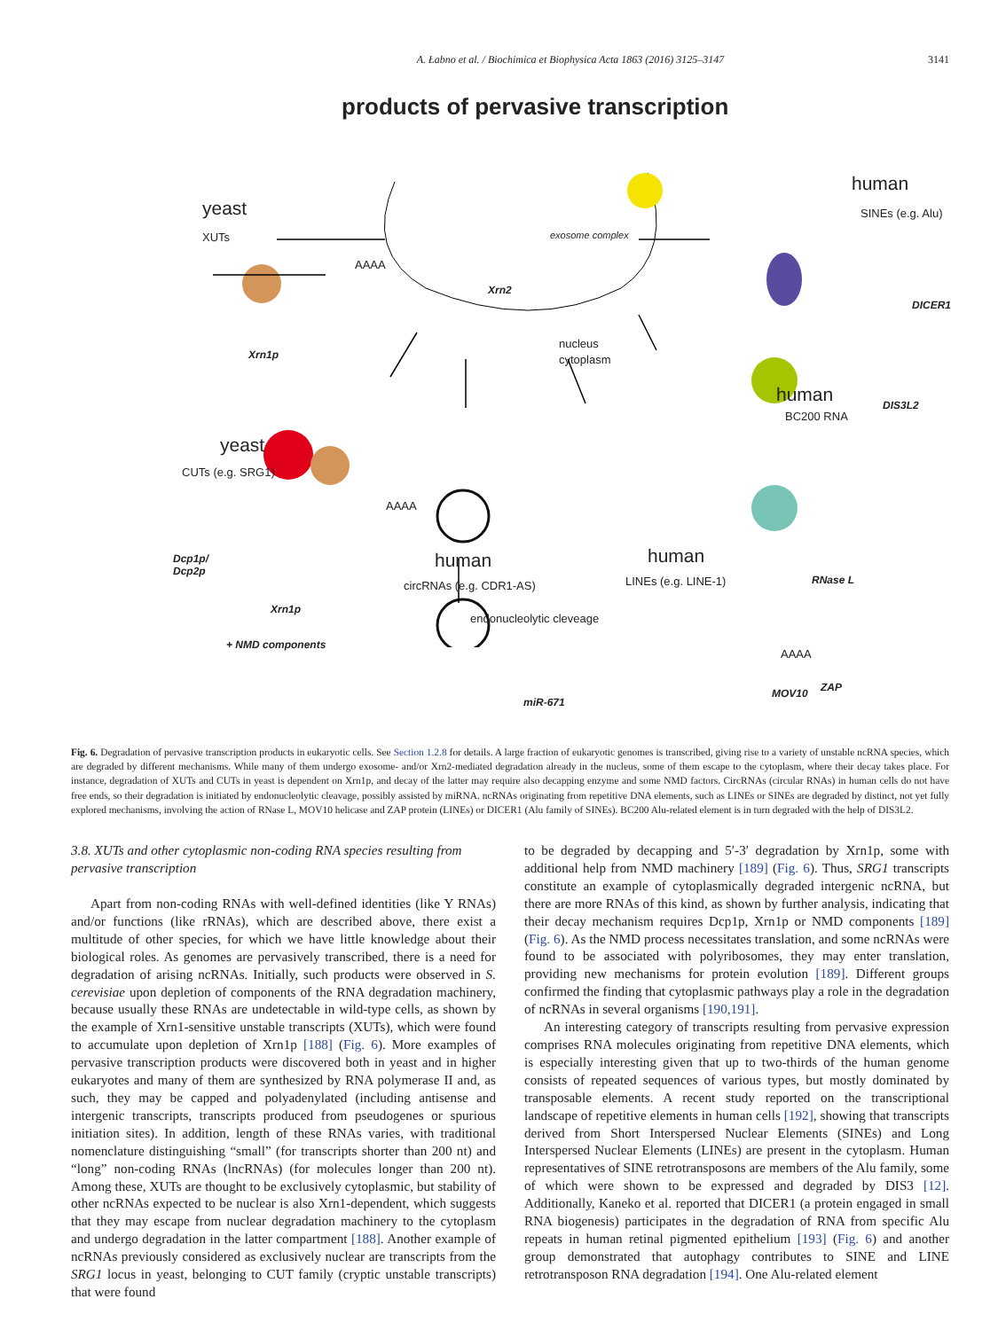A. Łabno et al. / Biochimica et Biophysica Acta 1863 (2016) 3125–3147 3141
products of pervasive transcription
yeast
XUTs
AAAA
Xrn1p
Xrn2
exosome complex
nucleus
cytoplasm
human
SINEs (e.g. Alu)
DICER1
human
BC200 RNA
DIS3L2
yeast
CUTs (e.g. SRG1)
AAAA
Dcp1p/
Dcp2p
Xrn1p
+ NMD components
human
circRNAs (e.g. CDR1-AS)
miR-671
human
LINEs (e.g. LINE-1) RNase L
AAAA
MOV10 ZAP
endonucleolytic cleveage
Fig. 6. Degradation of pervasive transcription products in eukaryotic cells. See Section 1.2.8 for details. A large fraction of eukaryotic genomes is transcribed, giving rise to a variety of unstable ncRNA species, which are degraded by different mechanisms. While many of them undergo exosome- and/or Xrn2-mediated degradation already in the nucleus, some of them escape to the cytoplasm, where their decay takes place. For instance, degradation of XUTs and CUTs in yeast is dependent on Xrn1p, and decay of the latter may require also decapping enzyme and some NMD factors. CircRNAs (circular RNAs) in human cells do not have free ends, so their degradation is initiated by endonucleolytic cleavage, possibly assisted by miRNA. ncRNAs originating from repetitive DNA elements, such as LINEs or SINEs are degraded by distinct, not yet fully explored mechanisms, involving the action of RNase L, MOV10 helicase and ZAP protein (LINEs) or DICER1 (Alu family of SINEs). BC200 Alu-related element is in turn degraded with the help of DIS3L2.
3.8. XUTs and other cytoplasmic non-coding RNA species resulting from pervasive transcription
Apart from non-coding RNAs with well-defined identities (like Y RNAs) and/or functions (like rRNAs), which are described above, there exist a multitude of other species, for which we have little knowledge about their biological roles. As genomes are pervasively transcribed, there is a need for degradation of arising ncRNAs. Initially, such products were observed in S. cerevisiae upon depletion of components of the RNA degradation machinery, because usually these RNAs are undetectable in wild-type cells, as shown by the example of Xrn1-sensitive unstable transcripts (XUTs), which were found to accumulate upon depletion of Xrn1p [188] (Fig. 6). More examples of pervasive transcription products were discovered both in yeast and in higher eukaryotes and many of them are synthesized by RNA polymerase II and, as such, they may be capped and polyadenylated (including antisense and intergenic transcripts, transcripts produced from pseudogenes or spurious initiation sites). In addition, length of these RNAs varies, with traditional nomenclature distinguishing “small” (for transcripts shorter than 200 nt) and “long” non-coding RNAs (lncRNAs) (for molecules longer than 200 nt). Among these, XUTs are thought to be exclusively cytoplasmic, but stability of other ncRNAs expected to be nuclear is also Xrn1-dependent, which suggests that they may escape from nuclear degradation machinery to the cytoplasm and undergo degradation in the latter compartment [188]. Another example of ncRNAs previously considered as exclusively nuclear are transcripts from the SRG1 locus in yeast, belonging to CUT family (cryptic unstable transcripts) that were found
to be degraded by decapping and 5′-3′ degradation by Xrn1p, some with additional help from NMD machinery [189] (Fig. 6). Thus, SRG1 transcripts constitute an example of cytoplasmically degraded intergenic ncRNA, but there are more RNAs of this kind, as shown by further analysis, indicating that their decay mechanism requires Dcp1p, Xrn1p or NMD components [189] (Fig. 6). As the NMD process necessitates translation, and some ncRNAs were found to be associated with polyribosomes, they may enter translation, providing new mechanisms for protein evolution [189]. Different groups confirmed the finding that cytoplasmic pathways play a role in the degradation of ncRNAs in several organisms [190,191].
An interesting category of transcripts resulting from pervasive expression comprises RNA molecules originating from repetitive DNA elements, which is especially interesting given that up to two-thirds of the human genome consists of repeated sequences of various types, but mostly dominated by transposable elements. A recent study reported on the transcriptional landscape of repetitive elements in human cells [192], showing that transcripts derived from Short Interspersed Nuclear Elements (SINEs) and Long Interspersed Nuclear Elements (LINEs) are present in the cytoplasm. Human representatives of SINE retrotransposons are members of the Alu family, some of which were shown to be expressed and degraded by DIS3 [12]. Additionally, Kaneko et al. reported that DICER1 (a protein engaged in small RNA biogenesis) participates in the degradation of RNA from specific Alu repeats in human retinal pigmented epithelium [193] (Fig. 6) and another group demonstrated that autophagy contributes to SINE and LINE retrotransposon RNA degradation [194]. One Alu-related element